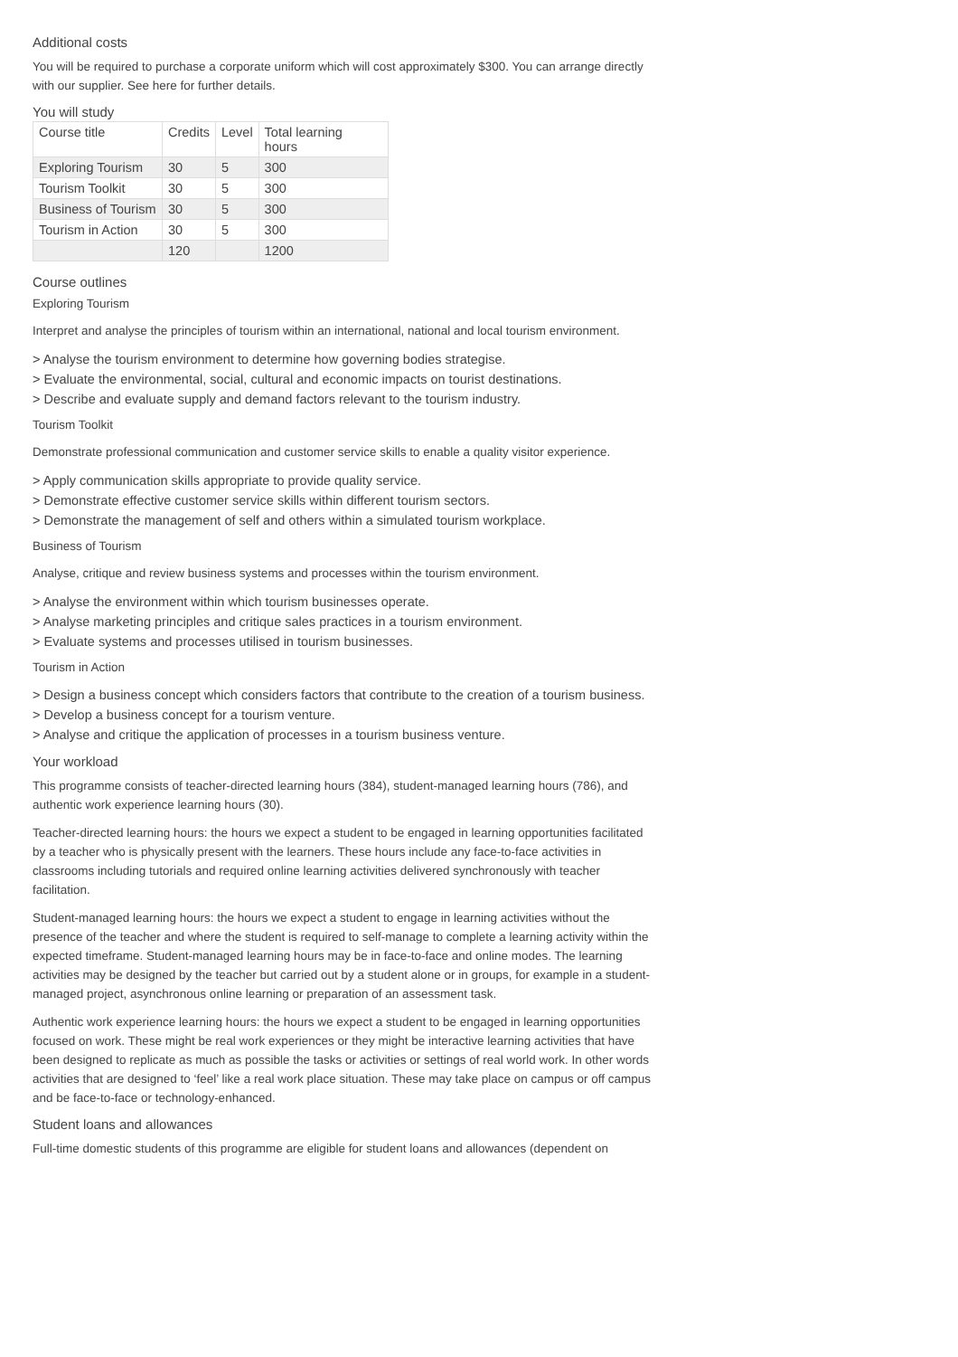Additional costs
You will be required to purchase a corporate uniform which will cost approximately $300. You can arrange directly with our supplier. See here for further details.
You will study
| Course title | Credits | Level | Total learning hours |
| --- | --- | --- | --- |
| Exploring Tourism | 30 | 5 | 300 |
| Tourism Toolkit | 30 | 5 | 300 |
| Business of Tourism | 30 | 5 | 300 |
| Tourism in Action | 30 | 5 | 300 |
| | 120 | | 1200 |
Course outlines
Exploring Tourism
Interpret and analyse the principles of tourism within an international, national and local tourism environment.
> Analyse the tourism environment to determine how governing bodies strategise.
> Evaluate the environmental, social, cultural and economic impacts on tourist destinations.
> Describe and evaluate supply and demand factors relevant to the tourism industry.
Tourism Toolkit
Demonstrate professional communication and customer service skills to enable a quality visitor experience.
> Apply communication skills appropriate to provide quality service.
> Demonstrate effective customer service skills within different tourism sectors.
> Demonstrate the management of self and others within a simulated tourism workplace.
Business of Tourism
Analyse, critique and review business systems and processes within the tourism environment.
> Analyse the environment within which tourism businesses operate.
> Analyse marketing principles and critique sales practices in a tourism environment.
> Evaluate systems and processes utilised in tourism businesses.
Tourism in Action
> Design a business concept which considers factors that contribute to the creation of a tourism business.
> Develop a business concept for a tourism venture.
> Analyse and critique the application of processes in a tourism business venture.
Your workload
This programme consists of teacher-directed learning hours (384), student-managed learning hours (786), and authentic work experience learning hours (30).
Teacher-directed learning hours: the hours we expect a student to be engaged in learning opportunities facilitated by a teacher who is physically present with the learners. These hours include any face-to-face activities in classrooms including tutorials and required online learning activities delivered synchronously with teacher facilitation.
Student-managed learning hours: the hours we expect a student to engage in learning activities without the presence of the teacher and where the student is required to self-manage to complete a learning activity within the expected timeframe. Student-managed learning hours may be in face-to-face and online modes. The learning activities may be designed by the teacher but carried out by a student alone or in groups, for example in a student-managed project, asynchronous online learning or preparation of an assessment task.
Authentic work experience learning hours: the hours we expect a student to be engaged in learning opportunities focused on work. These might be real work experiences or they might be interactive learning activities that have been designed to replicate as much as possible the tasks or activities or settings of real world work. In other words activities that are designed to ‘feel’ like a real work place situation. These may take place on campus or off campus and be face-to-face or technology-enhanced.
Student loans and allowances
Full-time domestic students of this programme are eligible for student loans and allowances (dependent on